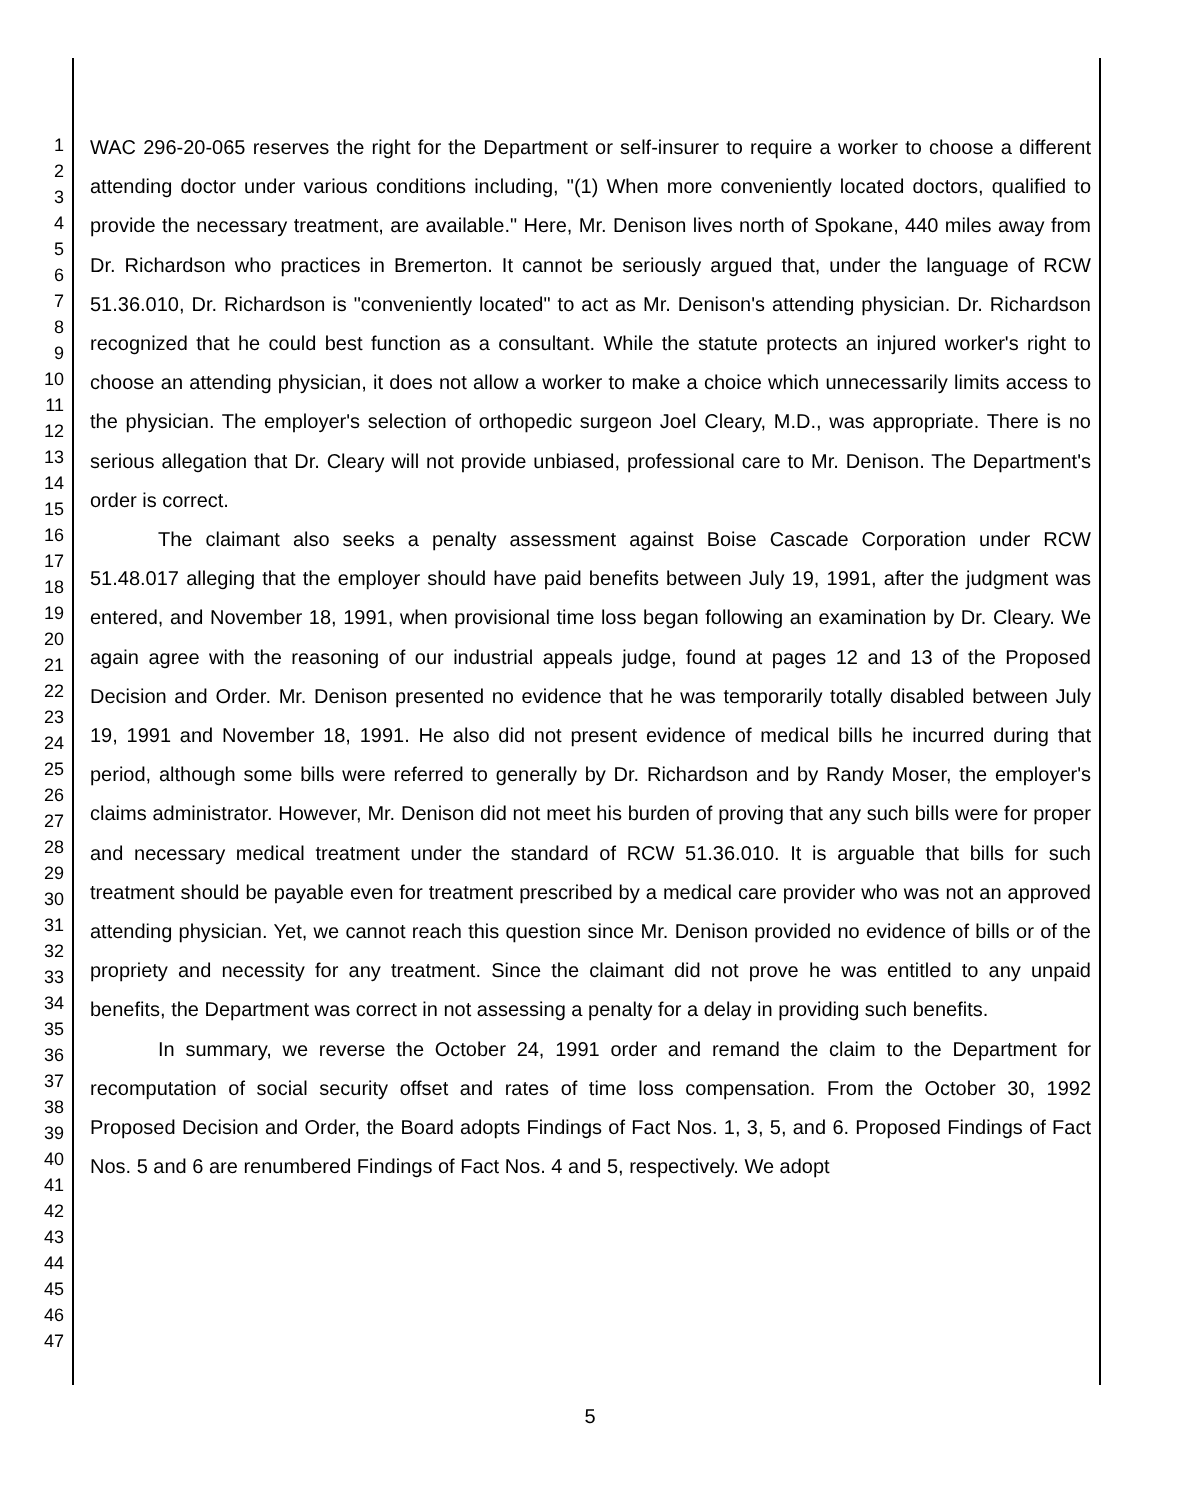1
2
3
4
5
6
7
8
9
10
11
12
13
14
15
16
17
18
19
20
21
22
23
24
25
26
27
28
29
30
31
32
33
34
35
36
37
38
39
40
41
42
43
44
45
46
47
WAC 296-20-065 reserves the right for the Department or self-insurer to require a worker to choose a different attending doctor under various conditions including, "(1) When more conveniently located doctors, qualified to provide the necessary treatment, are available." Here, Mr. Denison lives north of Spokane, 440 miles away from Dr. Richardson who practices in Bremerton. It cannot be seriously argued that, under the language of RCW 51.36.010, Dr. Richardson is "conveniently located" to act as Mr. Denison's attending physician. Dr. Richardson recognized that he could best function as a consultant. While the statute protects an injured worker's right to choose an attending physician, it does not allow a worker to make a choice which unnecessarily limits access to the physician. The employer's selection of orthopedic surgeon Joel Cleary, M.D., was appropriate. There is no serious allegation that Dr. Cleary will not provide unbiased, professional care to Mr. Denison. The Department's order is correct.
The claimant also seeks a penalty assessment against Boise Cascade Corporation under RCW 51.48.017 alleging that the employer should have paid benefits between July 19, 1991, after the judgment was entered, and November 18, 1991, when provisional time loss began following an examination by Dr. Cleary. We again agree with the reasoning of our industrial appeals judge, found at pages 12 and 13 of the Proposed Decision and Order. Mr. Denison presented no evidence that he was temporarily totally disabled between July 19, 1991 and November 18, 1991. He also did not present evidence of medical bills he incurred during that period, although some bills were referred to generally by Dr. Richardson and by Randy Moser, the employer's claims administrator. However, Mr. Denison did not meet his burden of proving that any such bills were for proper and necessary medical treatment under the standard of RCW 51.36.010. It is arguable that bills for such treatment should be payable even for treatment prescribed by a medical care provider who was not an approved attending physician. Yet, we cannot reach this question since Mr. Denison provided no evidence of bills or of the propriety and necessity for any treatment. Since the claimant did not prove he was entitled to any unpaid benefits, the Department was correct in not assessing a penalty for a delay in providing such benefits.
In summary, we reverse the October 24, 1991 order and remand the claim to the Department for recomputation of social security offset and rates of time loss compensation. From the October 30, 1992 Proposed Decision and Order, the Board adopts Findings of Fact Nos. 1, 3, 5, and 6. Proposed Findings of Fact Nos. 5 and 6 are renumbered Findings of Fact Nos. 4 and 5, respectively. We adopt
5